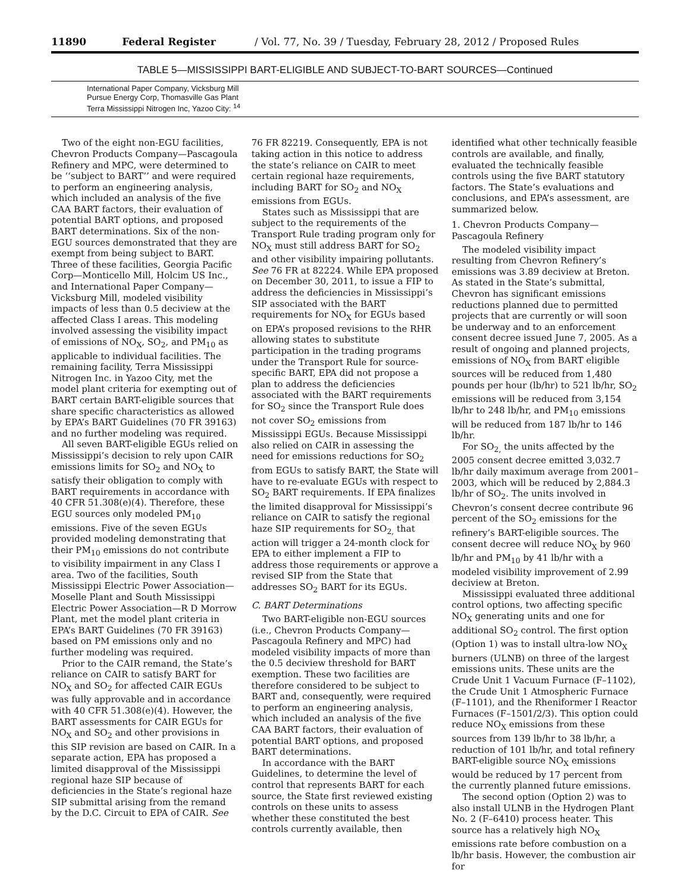11890 Federal Register / Vol. 77, No. 39 / Tuesday, February 28, 2012 / Proposed Rules
TABLE 5—MISSISSIPPI BART-ELIGIBLE AND SUBJECT-TO-BART SOURCES—Continued
| International Paper Company, Vicksburg Mill |
| Pursue Energy Corp, Thomasville Gas Plant |
| Terra Mississippi Nitrogen Inc, Yazoo City: <sup>14</sup> |
Two of the eight non-EGU facilities, Chevron Products Company—Pascagoula Refinery and MPC, were determined to be ‘‘subject to BART’’ and were required to perform an engineering analysis, which included an analysis of the five CAA BART factors, their evaluation of potential BART options, and proposed BART determinations. Six of the non-EGU sources demonstrated that they are exempt from being subject to BART. Three of these facilities, Georgia Pacific Corp—Monticello Mill, Holcim US Inc., and International Paper Company—Vicksburg Mill, modeled visibility impacts of less than 0.5 deciview at the affected Class I areas. This modeling involved assessing the visibility impact of emissions of NO<sub>X</sub>, SO<sub>2</sub>, and PM<sub>10</sub> as applicable to individual facilities. The remaining facility, Terra Mississippi Nitrogen Inc. in Yazoo City, met the model plant criteria for exempting out of BART certain BART-eligible sources that share specific characteristics as allowed by EPA’s BART Guidelines (70 FR 39163) and no further modeling was required.
All seven BART-eligible EGUs relied on Mississippi’s decision to rely upon CAIR emissions limits for SO<sub>2</sub> and NO<sub>X</sub> to satisfy their obligation to comply with BART requirements in accordance with 40 CFR 51.308(e)(4). Therefore, these EGU sources only modeled PM<sub>10</sub> emissions. Five of the seven EGUs provided modeling demonstrating that their PM<sub>10</sub> emissions do not contribute to visibility impairment in any Class I area. Two of the facilities, South Mississippi Electric Power Association—Moselle Plant and South Mississippi Electric Power Association—R D Morrow Plant, met the model plant criteria in EPA’s BART Guidelines (70 FR 39163) based on PM emissions only and no further modeling was required.
Prior to the CAIR remand, the State’s reliance on CAIR to satisfy BART for NO<sub>X</sub> and SO<sub>2</sub> for affected CAIR EGUs was fully approvable and in accordance with 40 CFR 51.308(e)(4). However, the BART assessments for CAIR EGUs for NO<sub>X</sub> and SO<sub>2</sub> and other provisions in this SIP revision are based on CAIR. In a separate action, EPA has proposed a limited disapproval of the Mississippi regional haze SIP because of deficiencies in the State’s regional haze SIP submittal arising from the remand by the D.C. Circuit to EPA of CAIR. See
76 FR 82219. Consequently, EPA is not taking action in this notice to address the state’s reliance on CAIR to meet certain regional haze requirements, including BART for SO<sub>2</sub> and NO<sub>X</sub> emissions from EGUs.
States such as Mississippi that are subject to the requirements of the Transport Rule trading program only for NO<sub>X</sub> must still address BART for SO<sub>2</sub> and other visibility impairing pollutants. See 76 FR at 82224. While EPA proposed on December 30, 2011, to issue a FIP to address the deficiencies in Mississippi’s SIP associated with the BART requirements for NO<sub>X</sub> for EGUs based on EPA’s proposed revisions to the RHR allowing states to substitute participation in the trading programs under the Transport Rule for source-specific BART, EPA did not propose a plan to address the deficiencies associated with the BART requirements for SO<sub>2</sub> since the Transport Rule does not cover SO<sub>2</sub> emissions from Mississippi EGUs. Because Mississippi also relied on CAIR in assessing the need for emissions reductions for SO<sub>2</sub> from EGUs to satisfy BART, the State will have to re-evaluate EGUs with respect to SO<sub>2</sub> BART requirements. If EPA finalizes the limited disapproval for Mississippi’s reliance on CAIR to satisfy the regional haze SIP requirements for SO<sub>2,</sub> that action will trigger a 24-month clock for EPA to either implement a FIP to address those requirements or approve a revised SIP from the State that addresses SO<sub>2</sub> BART for its EGUs.
C. BART Determinations
Two BART-eligible non-EGU sources (i.e., Chevron Products Company—Pascagoula Refinery and MPC) had modeled visibility impacts of more than the 0.5 deciview threshold for BART exemption. These two facilities are therefore considered to be subject to BART and, consequently, were required to perform an engineering analysis, which included an analysis of the five CAA BART factors, their evaluation of potential BART options, and proposed BART determinations.
In accordance with the BART Guidelines, to determine the level of control that represents BART for each source, the State first reviewed existing controls on these units to assess whether these constituted the best controls currently available, then
identified what other technically feasible controls are available, and finally, evaluated the technically feasible controls using the five BART statutory factors. The State’s evaluations and conclusions, and EPA’s assessment, are summarized below.
1. Chevron Products Company—Pascagoula Refinery
The modeled visibility impact resulting from Chevron Refinery’s emissions was 3.89 deciview at Breton. As stated in the State’s submittal, Chevron has significant emissions reductions planned due to permitted projects that are currently or will soon be underway and to an enforcement consent decree issued June 7, 2005. As a result of ongoing and planned projects, emissions of NO<sub>X</sub> from BART eligible sources will be reduced from 1,480 pounds per hour (lb/hr) to 521 lb/hr, SO<sub>2</sub> emissions will be reduced from 3,154 lb/hr to 248 lb/hr, and PM<sub>10</sub> emissions will be reduced from 187 lb/hr to 146 lb/hr.
For SO<sub>2,</sub> the units affected by the 2005 consent decree emitted 3,032.7 lb/hr daily maximum average from 2001–2003, which will be reduced by 2,884.3 lb/hr of SO<sub>2</sub>. The units involved in Chevron’s consent decree contribute 96 percent of the SO<sub>2</sub> emissions for the refinery’s BART-eligible sources. The consent decree will reduce NO<sub>X</sub> by 960 lb/hr and PM<sub>10</sub> by 41 lb/hr with a modeled visibility improvement of 2.99 deciview at Breton.
Mississippi evaluated three additional control options, two affecting specific NO<sub>X</sub> generating units and one for additional SO<sub>2</sub> control. The first option (Option 1) was to install ultra-low NO<sub>X</sub> burners (ULNB) on three of the largest emissions units. These units are the Crude Unit 1 Vacuum Furnace (F–1102), the Crude Unit 1 Atmospheric Furnace (F–1101), and the Rheniformer I Reactor Furnaces (F–1501/2/3). This option could reduce NO<sub>X</sub> emissions from these sources from 139 lb/hr to 38 lb/hr, a reduction of 101 lb/hr, and total refinery BART-eligible source NO<sub>X</sub> emissions would be reduced by 17 percent from the currently planned future emissions.
The second option (Option 2) was to also install ULNB in the Hydrogen Plant No. 2 (F–6410) process heater. This source has a relatively high NO<sub>X</sub> emissions rate before combustion on a lb/hr basis. However, the combustion air for